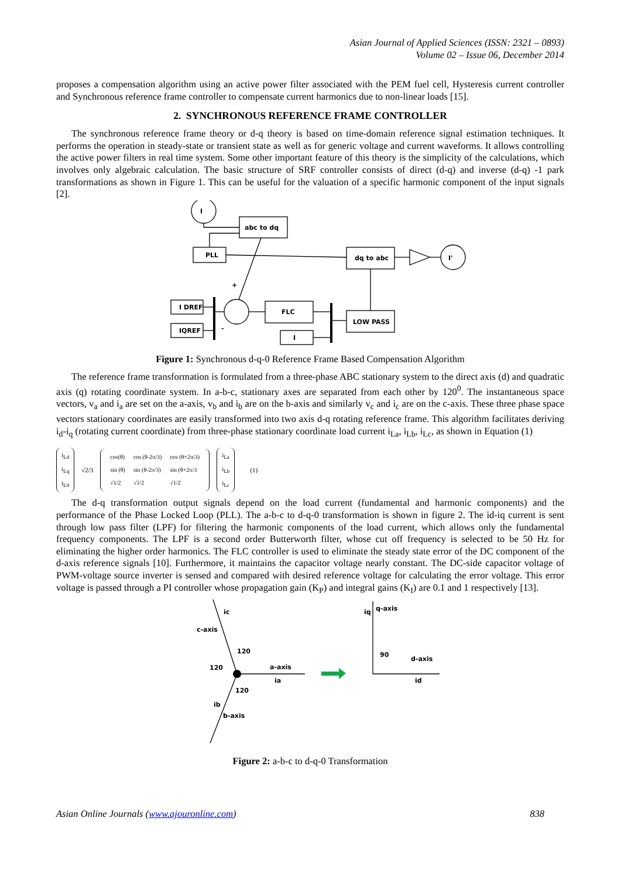Asian Journal of Applied Sciences (ISSN: 2321 – 0893)
Volume 02 – Issue 06, December 2014
proposes a compensation algorithm using an active power filter associated with the PEM fuel cell, Hysteresis current controller and Synchronous reference frame controller to compensate current harmonics due to non-linear loads [15].
2. SYNCHRONOUS REFERENCE FRAME CONTROLLER
The synchronous reference frame theory or d-q theory is based on time-domain reference signal estimation techniques. It performs the operation in steady-state or transient state as well as for generic voltage and current waveforms. It allows controlling the active power filters in real time system. Some other important feature of this theory is the simplicity of the calculations, which involves only algebraic calculation. The basic structure of SRF controller consists of direct (d-q) and inverse (d-q) -1 park transformations as shown in Figure 1. This can be useful for the valuation of a specific harmonic component of the input signals [2].
I
abc to dq
PLL
dq to abc
I'
I DREF
IQREF
+
-
FLC
LOW PASS
I
Figure 1: Synchronous d-q-0 Reference Frame Based Compensation Algorithm
The reference frame transformation is formulated from a three-phase ABC stationary system to the direct axis (d) and quadratic axis (q) rotating coordinate system. In a-b-c, stationary axes are separated from each other by 120<sup>0</sup>. The instantaneous space vectors, v<sub>a</sub> and i<sub>a</sub> are set on the a-axis, v<sub>b</sub> and i<sub>b</sub> are on the b-axis and similarly v<sub>c</sub> and i<sub>c</sub> are on the c-axis. These three phase space vectors stationary coordinates are easily transformed into two axis d-q rotating reference frame. This algorithm facilitates deriving i<sub>d</sub>-i<sub>q</sub> (rotating current coordinate) from three-phase stationary coordinate load current i<sub>La</sub>, i<sub>Lb</sub>, i<sub>Lc</sub>, as shown in Equation (1)
i<sub>Ld</sub>
i<sub>Lq</sub>
i<sub>L0</sub>
√2/3
| cos(θ) | cos (θ-2π/3) | cos (θ+2π/3) |
| sin (θ) | sin (θ-2π/3) | sin (θ+2π/3 |
| √1/2 | √1/2 | √1/2 |
i<sub>La</sub>
i<sub>Lb</sub>
i<sub>Lc</sub>
(1)
The d-q transformation output signals depend on the load current (fundamental and harmonic components) and the performance of the Phase Locked Loop (PLL). The a-b-c to d-q-0 transformation is shown in figure 2. The id-iq current is sent through low pass filter (LPF) for filtering the harmonic components of the load current, which allows only the fundamental frequency components. The LPF is a second order Butterworth filter, whose cut off frequency is selected to be 50 Hz for eliminating the higher order harmonics. The FLC controller is used to eliminate the steady state error of the DC component of the d-axis reference signals [10]. Furthermore, it maintains the capacitor voltage nearly constant. The DC-side capacitor voltage of PWM-voltage source inverter is sensed and compared with desired reference voltage for calculating the error voltage. This error voltage is passed through a PI controller whose propagation gain (K<sub>P</sub>) and integral gains (K<sub>I</sub>) are 0.1 and 1 respectively [13].
ic
c-axis
120
120
a-axis
ia
120
ib
b-axis
iq
q-axis
90
d-axis
id
Figure 2: a-b-c to d-q-0 Transformation
Asian Online Journals (www.ajouronline.com) 838